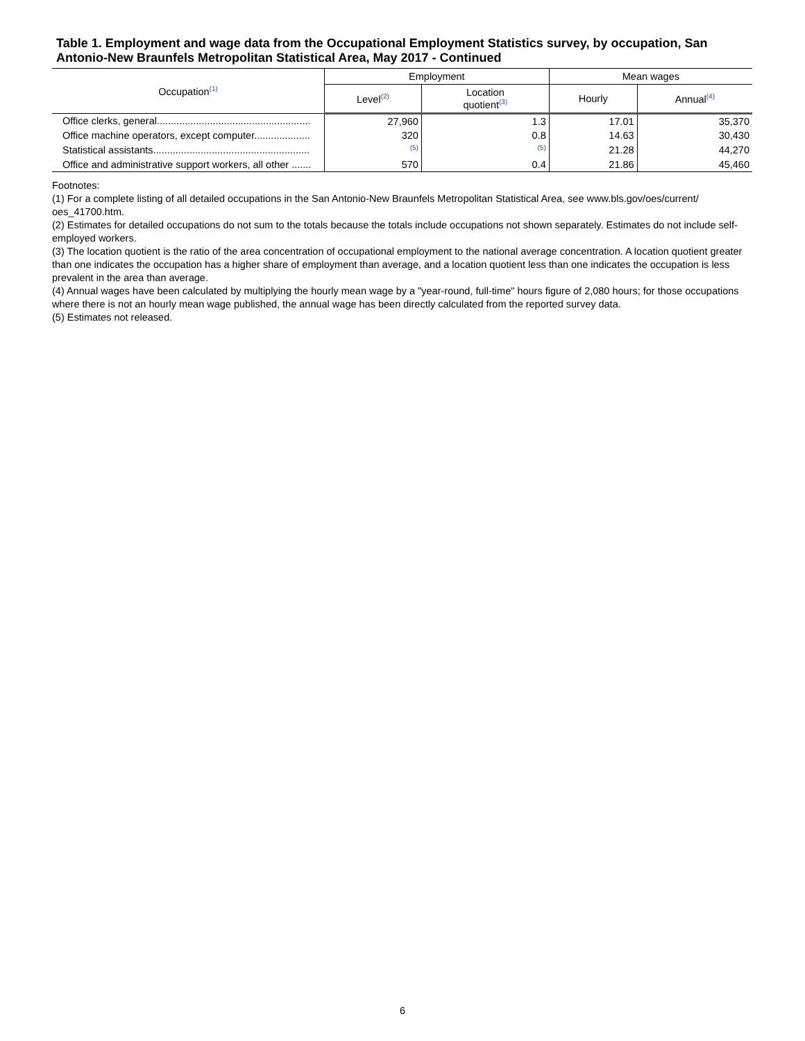Table 1. Employment and wage data from the Occupational Employment Statistics survey, by occupation, San Antonio-New Braunfels Metropolitan Statistical Area, May 2017 - Continued
| Occupation<sup>(1)</sup> | Employment | | Mean wages | |
| --- | --- | --- | --- | --- |
| | Level<sup>(2)</sup> | Location quotient<sup>(3)</sup> | Hourly | Annual<sup>(4)</sup> |
| Office clerks, general....................................................... | 27,960 | 1.3 | 17.01 | 35,370 |
| Office machine operators, except computer.................... | 320 | 0.8 | 14.63 | 30,430 |
| Statistical assistants........................................................ | <sup>(5)</sup> | <sup>(5)</sup> | 21.28 | 44,270 |
| Office and administrative support workers, all other ....... | 570 | 0.4 | 21.86 | 45,460 |
Footnotes:
(1) For a complete listing of all detailed occupations in the San Antonio-New Braunfels Metropolitan Statistical Area, see www.bls.gov/oes/current/ oes_41700.htm.
(2) Estimates for detailed occupations do not sum to the totals because the totals include occupations not shown separately. Estimates do not include self-employed workers.
(3) The location quotient is the ratio of the area concentration of occupational employment to the national average concentration. A location quotient greater than one indicates the occupation has a higher share of employment than average, and a location quotient less than one indicates the occupation is less prevalent in the area than average.
(4) Annual wages have been calculated by multiplying the hourly mean wage by a "year-round, full-time" hours figure of 2,080 hours; for those occupations where there is not an hourly mean wage published, the annual wage has been directly calculated from the reported survey data.
(5) Estimates not released.
6